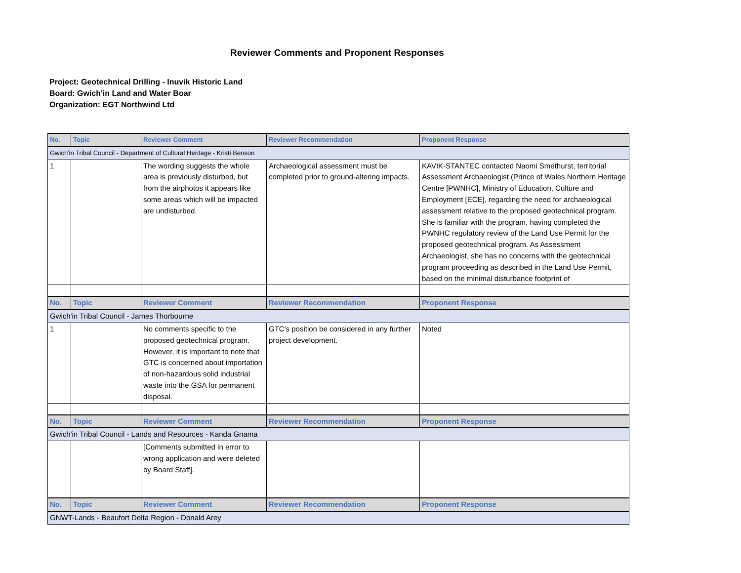Reviewer Comments and Proponent Responses
Project: Geotechnical Drilling - Inuvik Historic Land
Board: Gwich'in Land and Water Boar
Organization: EGT Northwind Ltd
| No. | Topic | Reviewer Comment | Reviewer Recommendation | Proponent Response |
| --- | --- | --- | --- | --- |
| Gwich'in Tribal Council - Department of Cultural Heritage - Kristi Benson | | | | |
| 1 | | The wording suggests the whole area is previously disturbed, but from the airphotos it appears like some areas which will be impacted are undisturbed. | Archaeological assessment must be completed prior to ground-altering impacts. | KAVIK-STANTEC contacted Naomi Smethurst, territorial Assessment Archaeologist (Prince of Wales Northern Heritage Centre [PWNHC], Ministry of Education, Culture and Employment [ECE], regarding the need for archaeological assessment relative to the proposed geotechnical program. She is familiar with the program, having completed the PWNHC regulatory review of the Land Use Permit for the proposed geotechnical program. As Assessment Archaeologist, she has no concerns with the geotechnical program proceeding as described in the Land Use Permit, based on the minimal disturbance footprint of |
| No. | Topic | Reviewer Comment | Reviewer Recommendation | Proponent Response |
| Gwich'in Tribal Council - James Thorbourne | | | | |
| 1 | | No comments specific to the proposed geotechnical program. However, it is important to note that GTC is concerned about importation of non-hazardous solid industrial waste into the GSA for permanent disposal. | GTC's position be considered in any further project development. | Noted |
| No. | Topic | Reviewer Comment | Reviewer Recommendation | Proponent Response |
| Gwich'in Tribal Council - Lands and Resources - Kanda Gnama | | | | |
| | | [Comments submitted in error to wrong application and were deleted by Board Staff]. | | |
| No. | Topic | Reviewer Comment | Reviewer Recommendation | Proponent Response |
| GNWT-Lands - Beaufort Delta Region - Donald Arey | | | | |